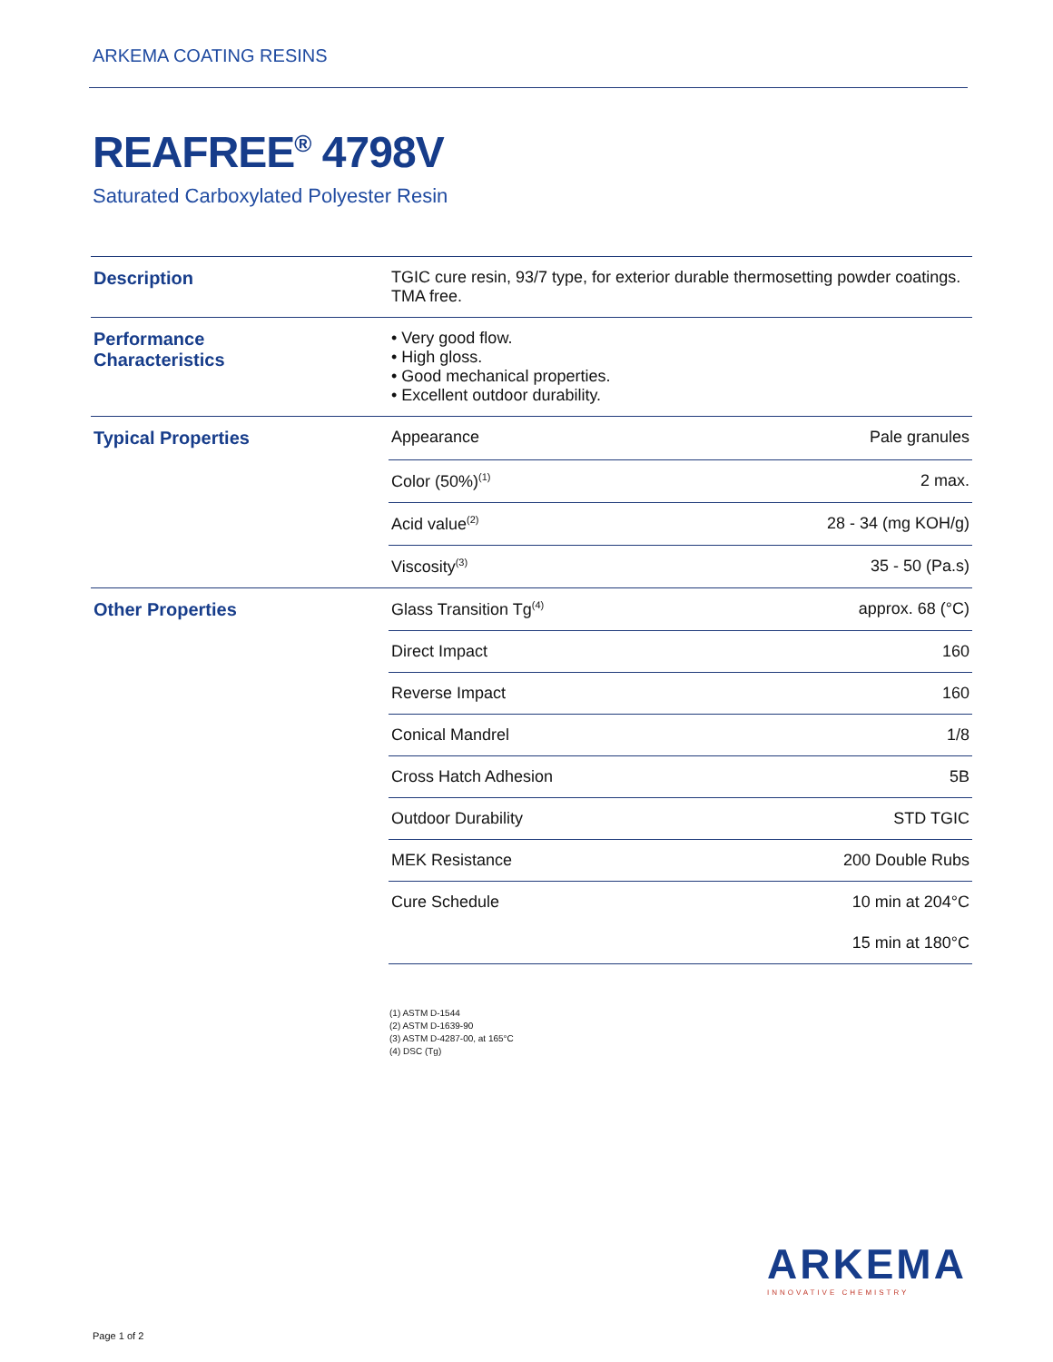ARKEMA COATING RESINS
REAFREE<sup>®</sup> 4798V
Saturated Carboxylated Polyester Resin
| Description | TGIC cure resin, 93/7 type, for exterior durable thermosetting powder coatings. TMA free. | |
| Performance Characteristics | • Very good flow. • High gloss. • Good mechanical properties. • Excellent outdoor durability. | |
| Typical Properties | Appearance | Pale granules |
| | Color (50%)<sup>(1)</sup> | 2 max. |
| | Acid value<sup>(2)</sup> | 28 - 34 (mg KOH/g) |
| | Viscosity<sup>(3)</sup> | 35 - 50 (Pa.s) |
| Other Properties | Glass Transition Tg<sup>(4)</sup> | approx. 68 (°C) |
| | Direct Impact | 160 |
| | Reverse Impact | 160 |
| | Conical Mandrel | 1/8 |
| | Cross Hatch Adhesion | 5B |
| | Outdoor Durability | STD TGIC |
| | MEK Resistance | 200 Double Rubs |
| | Cure Schedule | 10 min at 204°C |
| | | 15 min at 180°C |
(1) ASTM D-1544
(2) ASTM D-1639-90
(3) ASTM D-4287-00, at 165°C
(4) DSC (Tg)
ARKEMA
INNOVATIVE CHEMISTRY
Page 1 of 2